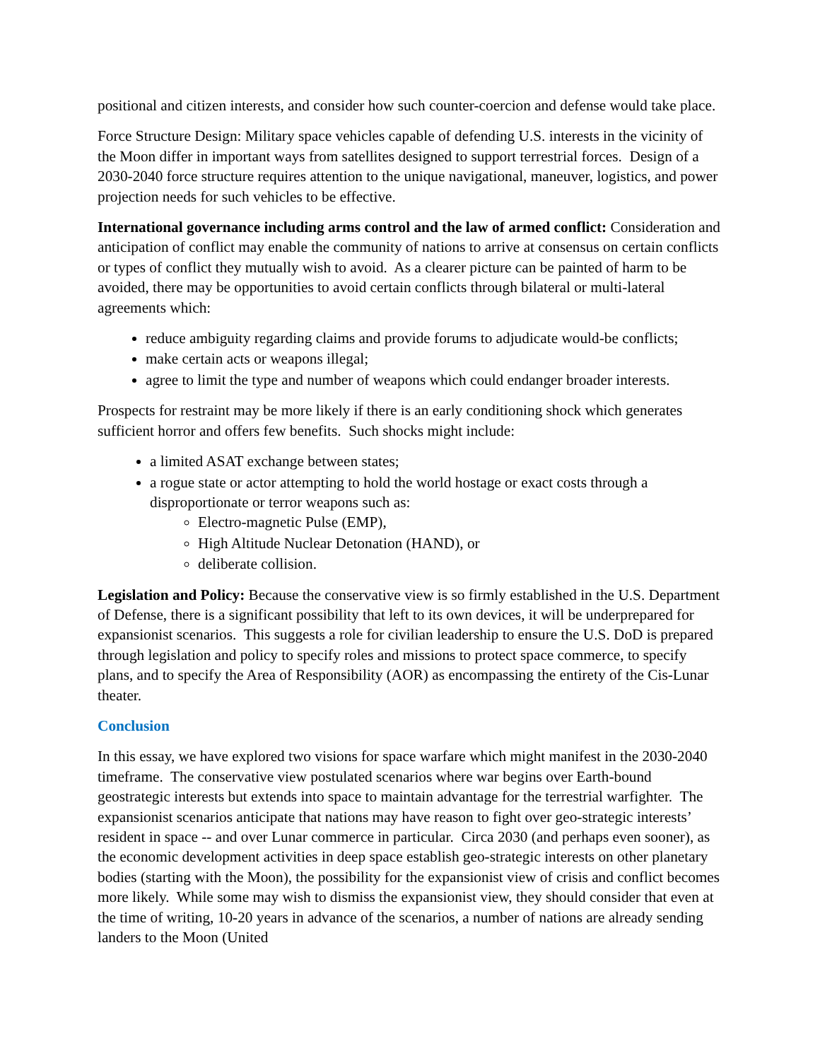positional and citizen interests, and consider how such counter-coercion and defense would take place.
Force Structure Design: Military space vehicles capable of defending U.S. interests in the vicinity of the Moon differ in important ways from satellites designed to support terrestrial forces. Design of a 2030-2040 force structure requires attention to the unique navigational, maneuver, logistics, and power projection needs for such vehicles to be effective.
International governance including arms control and the law of armed conflict: Consideration and anticipation of conflict may enable the community of nations to arrive at consensus on certain conflicts or types of conflict they mutually wish to avoid. As a clearer picture can be painted of harm to be avoided, there may be opportunities to avoid certain conflicts through bilateral or multi-lateral agreements which:
reduce ambiguity regarding claims and provide forums to adjudicate would-be conflicts;
make certain acts or weapons illegal;
agree to limit the type and number of weapons which could endanger broader interests.
Prospects for restraint may be more likely if there is an early conditioning shock which generates sufficient horror and offers few benefits. Such shocks might include:
a limited ASAT exchange between states;
a rogue state or actor attempting to hold the world hostage or exact costs through a disproportionate or terror weapons such as:
Electro-magnetic Pulse (EMP),
High Altitude Nuclear Detonation (HAND), or
deliberate collision.
Legislation and Policy: Because the conservative view is so firmly established in the U.S. Department of Defense, there is a significant possibility that left to its own devices, it will be underprepared for expansionist scenarios. This suggests a role for civilian leadership to ensure the U.S. DoD is prepared through legislation and policy to specify roles and missions to protect space commerce, to specify plans, and to specify the Area of Responsibility (AOR) as encompassing the entirety of the Cis-Lunar theater.
Conclusion
In this essay, we have explored two visions for space warfare which might manifest in the 2030-2040 timeframe. The conservative view postulated scenarios where war begins over Earth-bound geostrategic interests but extends into space to maintain advantage for the terrestrial warfighter. The expansionist scenarios anticipate that nations may have reason to fight over geo-strategic interests’ resident in space -- and over Lunar commerce in particular. Circa 2030 (and perhaps even sooner), as the economic development activities in deep space establish geo-strategic interests on other planetary bodies (starting with the Moon), the possibility for the expansionist view of crisis and conflict becomes more likely. While some may wish to dismiss the expansionist view, they should consider that even at the time of writing, 10-20 years in advance of the scenarios, a number of nations are already sending landers to the Moon (United